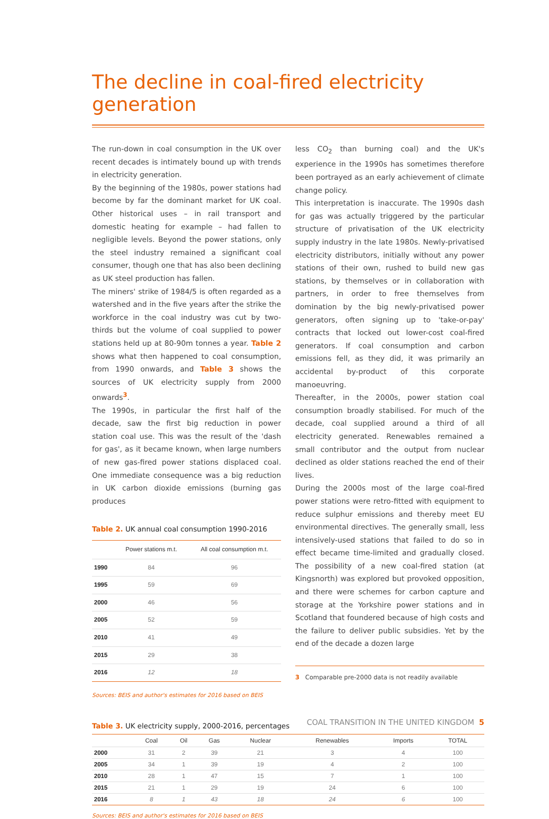The decline in coal-fired electricity generation
The run-down in coal consumption in the UK over recent decades is intimately bound up with trends in electricity generation.
By the beginning of the 1980s, power stations had become by far the dominant market for UK coal. Other historical uses – in rail transport and domestic heating for example – had fallen to negligible levels. Beyond the power stations, only the steel industry remained a significant coal consumer, though one that has also been declining as UK steel production has fallen.
The miners' strike of 1984/5 is often regarded as a watershed and in the five years after the strike the workforce in the coal industry was cut by two-thirds but the volume of coal supplied to power stations held up at 80-90m tonnes a year. Table 2 shows what then happened to coal consumption, from 1990 onwards, and Table 3 shows the sources of UK electricity supply from 2000 onwards<sup>3</sup>.
The 1990s, in particular the first half of the decade, saw the first big reduction in power station coal use. This was the result of the 'dash for gas', as it became known, when large numbers of new gas-fired power stations displaced coal. One immediate consequence was a big reduction in UK carbon dioxide emissions (burning gas produces
Table 2. UK annual coal consumption 1990-2016
| | Power stations m.t. | All coal consumption m.t. |
| --- | --- | --- |
| 1990 | 84 | 96 |
| 1995 | 59 | 69 |
| 2000 | 46 | 56 |
| 2005 | 52 | 59 |
| 2010 | 41 | 49 |
| 2015 | 29 | 38 |
| 2016 | 12 | 18 |
Sources: BEIS and author's estimates for 2016 based on BEIS
less CO<sub>2</sub> than burning coal) and the UK's experience in the 1990s has sometimes therefore been portrayed as an early achievement of climate change policy.
This interpretation is inaccurate. The 1990s dash for gas was actually triggered by the particular structure of privatisation of the UK electricity supply industry in the late 1980s. Newly-privatised electricity distributors, initially without any power stations of their own, rushed to build new gas stations, by themselves or in collaboration with partners, in order to free themselves from domination by the big newly-privatised power generators, often signing up to 'take-or-pay' contracts that locked out lower-cost coal-fired generators. If coal consumption and carbon emissions fell, as they did, it was primarily an accidental by-product of this corporate manoeuvring.
Thereafter, in the 2000s, power station coal consumption broadly stabilised. For much of the decade, coal supplied around a third of all electricity generated. Renewables remained a small contributor and the output from nuclear declined as older stations reached the end of their lives.
During the 2000s most of the large coal-fired power stations were retro-fitted with equipment to reduce sulphur emissions and thereby meet EU environmental directives. The generally small, less intensively-used stations that failed to do so in effect became time-limited and gradually closed. The possibility of a new coal-fired station (at Kingsnorth) was explored but provoked opposition, and there were schemes for carbon capture and storage at the Yorkshire power stations and in Scotland that foundered because of high costs and the failure to deliver public subsidies. Yet by the end of the decade a dozen large
3 Comparable pre-2000 data is not readily available
Table 3. UK electricity supply, 2000-2016, percentages
| | Coal | Oil | Gas | Nuclear | Renewables | Imports | TOTAL |
| --- | --- | --- | --- | --- | --- | --- | --- |
| 2000 | 31 | 2 | 39 | 21 | 3 | 4 | 100 |
| 2005 | 34 | 1 | 39 | 19 | 4 | 2 | 100 |
| 2010 | 28 | 1 | 47 | 15 | 7 | 1 | 100 |
| 2015 | 21 | 1 | 29 | 19 | 24 | 6 | 100 |
| 2016 | 8 | 1 | 43 | 18 | 24 | 6 | 100 |
Sources: BEIS and author's estimates for 2016 based on BEIS
COAL TRANSITION IN THE UNITED KINGDOM 5